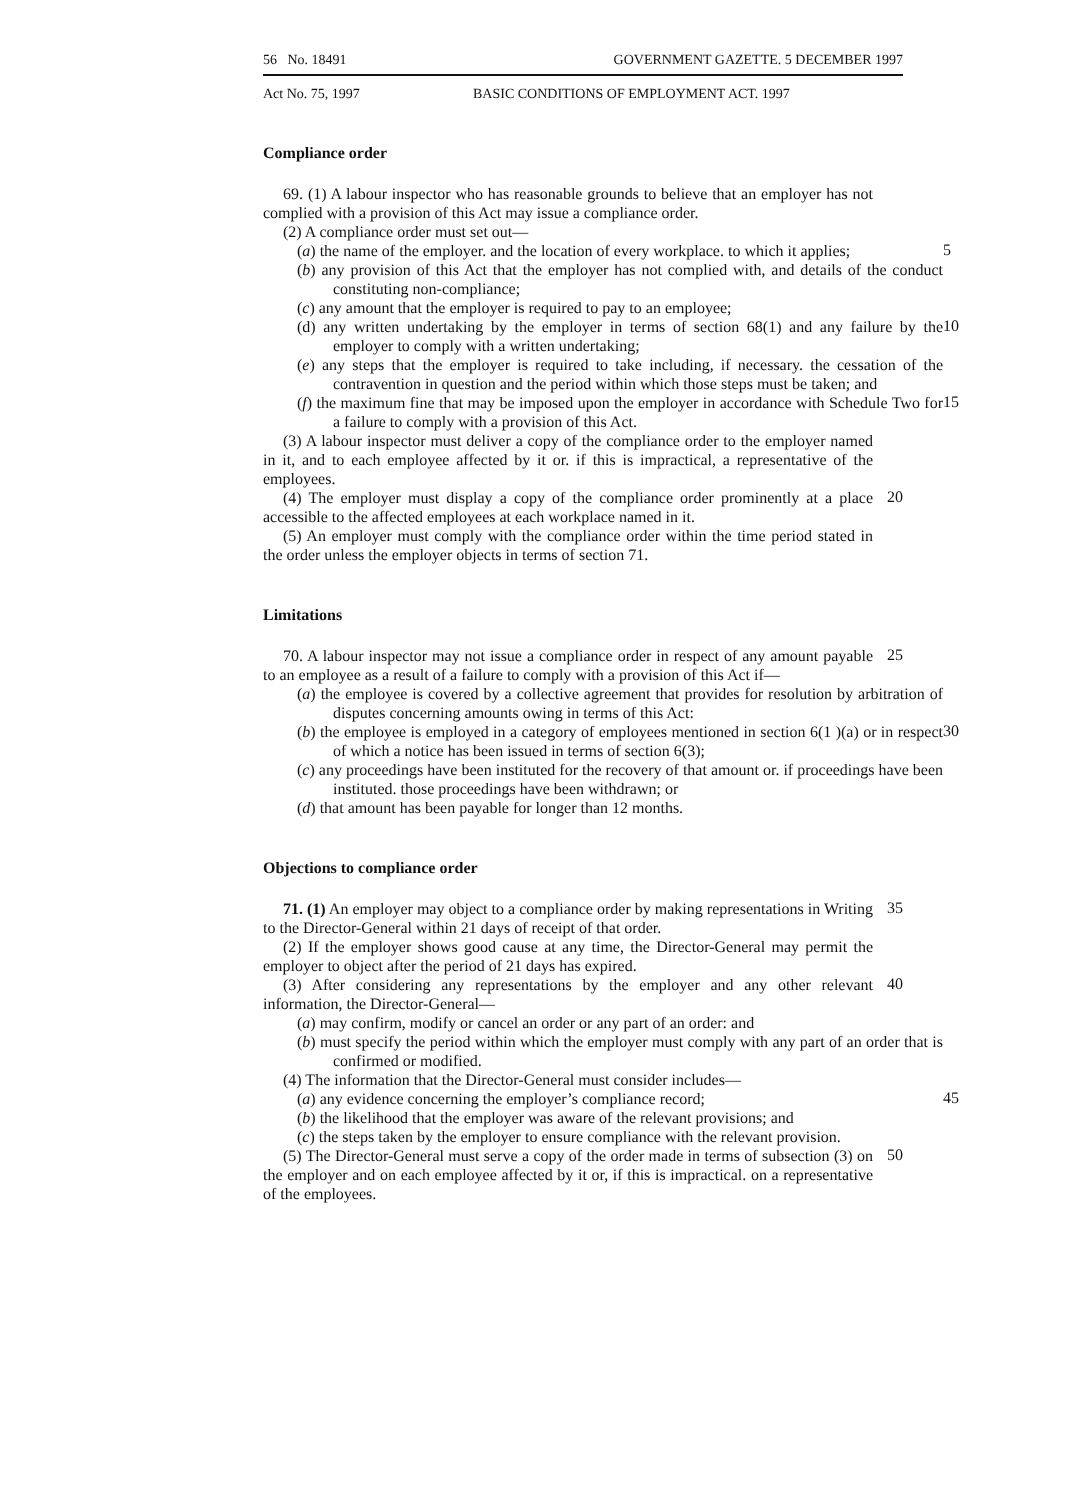56 No. 18491 GOVERNMENT GAZETTE. 5 DECEMBER 1997
Act No. 75, 1997 BASIC CONDITIONS OF EMPLOYMENT ACT. 1997
Compliance order
69. (1) A labour inspector who has reasonable grounds to believe that an employer has not complied with a provision of this Act may issue a compliance order.
(2) A compliance order must set out—
(a) the name of the employer. and the location of every workplace. to which it applies;
5
(b) any provision of this Act that the employer has not complied with, and details of the conduct constituting non-compliance;
(c) any amount that the employer is required to pay to an employee;
(d) any written undertaking by the employer in terms of section 68(1) and any failure by the employer to comply with a written undertaking;
10
(e) any steps that the employer is required to take including, if necessary. the cessation of the contravention in question and the period within which those steps must be taken; and
(f) the maximum fine that may be imposed upon the employer in accordance with Schedule Two for a failure to comply with a provision of this Act.
15
(3) A labour inspector must deliver a copy of the compliance order to the employer named in it, and to each employee affected by it or. if this is impractical, a representative of the employees.
(4) The employer must display a copy of the compliance order prominently at a place accessible to the affected employees at each workplace named in it.
20
(5) An employer must comply with the compliance order within the time period stated in the order unless the employer objects in terms of section 71.
Limitations
70. A labour inspector may not issue a compliance order in respect of any amount payable to an employee as a result of a failure to comply with a provision of this Act if—
25
(a) the employee is covered by a collective agreement that provides for resolution by arbitration of disputes concerning amounts owing in terms of this Act:
(b) the employee is employed in a category of employees mentioned in section 6(1 )(a) or in respect of which a notice has been issued in terms of section 6(3);
30
(c) any proceedings have been instituted for the recovery of that amount or. if proceedings have been instituted. those proceedings have been withdrawn; or
(d) that amount has been payable for longer than 12 months.
Objections to compliance order
71. (1) An employer may object to a compliance order by making representations in Writing to the Director-General within 21 days of receipt of that order.
35
(2) If the employer shows good cause at any time, the Director-General may permit the employer to object after the period of 21 days has expired.
(3) After considering any representations by the employer and any other relevant information, the Director-General—
40
(a) may confirm, modify or cancel an order or any part of an order: and
(b) must specify the period within which the employer must comply with any part of an order that is confirmed or modified.
(4) The information that the Director-General must consider includes—
(a) any evidence concerning the employer’s compliance record;
45
(b) the likelihood that the employer was aware of the relevant provisions; and
(c) the steps taken by the employer to ensure compliance with the relevant provision.
(5) The Director-General must serve a copy of the order made in terms of subsection (3) on the employer and on each employee affected by it or, if this is impractical. on a representative of the employees.
50